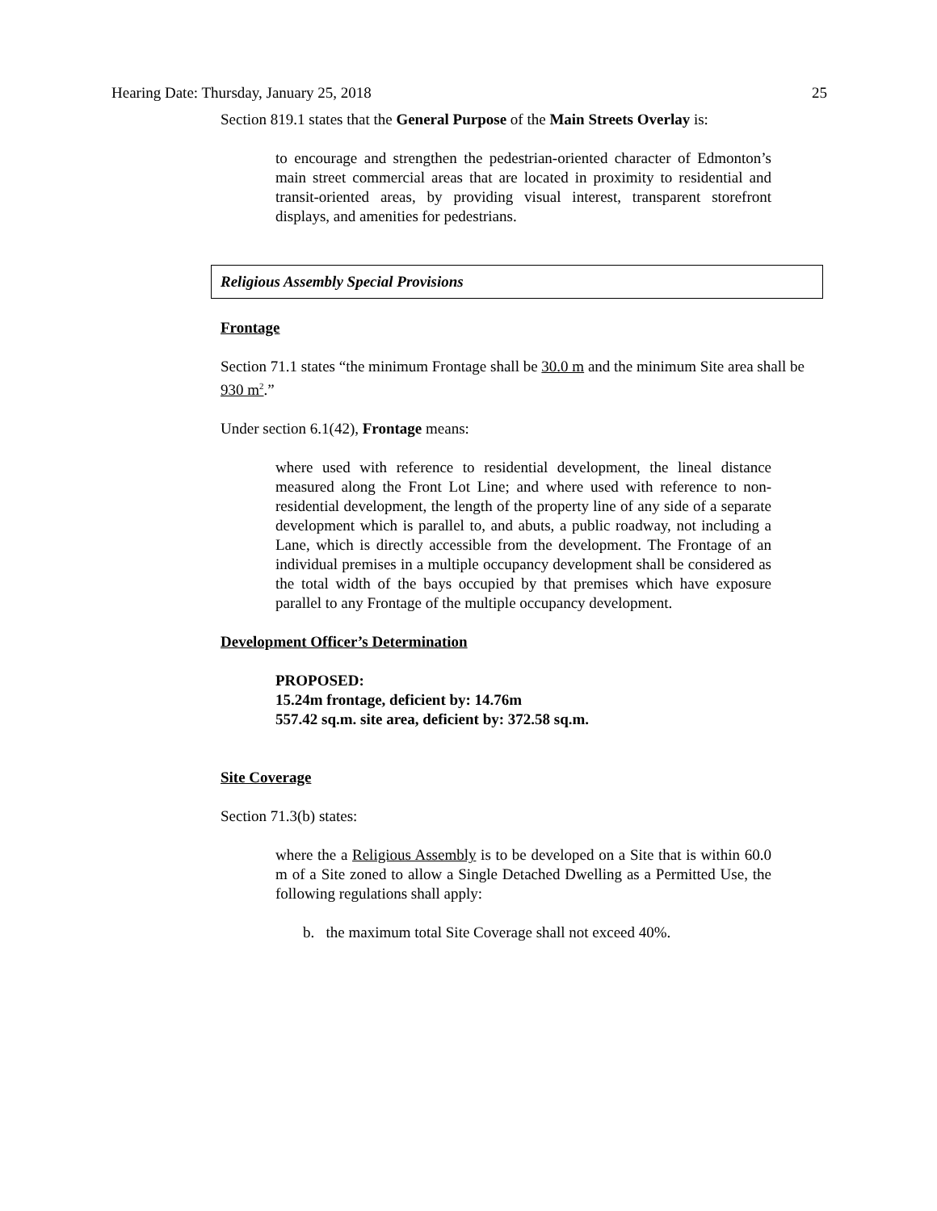Hearing Date: Thursday, January 25, 2018 25
Section 819.1 states that the General Purpose of the Main Streets Overlay is:
to encourage and strengthen the pedestrian-oriented character of Edmonton’s main street commercial areas that are located in proximity to residential and transit-oriented areas, by providing visual interest, transparent storefront displays, and amenities for pedestrians.
Religious Assembly Special Provisions
Frontage
Section 71.1 states “the minimum Frontage shall be 30.0 m and the minimum Site area shall be 930 m<sup>2</sup>.”
Under section 6.1(42), Frontage means:
where used with reference to residential development, the lineal distance measured along the Front Lot Line; and where used with reference to non-residential development, the length of the property line of any side of a separate development which is parallel to, and abuts, a public roadway, not including a Lane, which is directly accessible from the development. The Frontage of an individual premises in a multiple occupancy development shall be considered as the total width of the bays occupied by that premises which have exposure parallel to any Frontage of the multiple occupancy development.
Development Officer’s Determination
PROPOSED:
15.24m frontage, deficient by: 14.76m
557.42 sq.m. site area, deficient by: 372.58 sq.m.
Site Coverage
Section 71.3(b) states:
where the a Religious Assembly is to be developed on a Site that is within 60.0 m of a Site zoned to allow a Single Detached Dwelling as a Permitted Use, the following regulations shall apply:
b. the maximum total Site Coverage shall not exceed 40%.